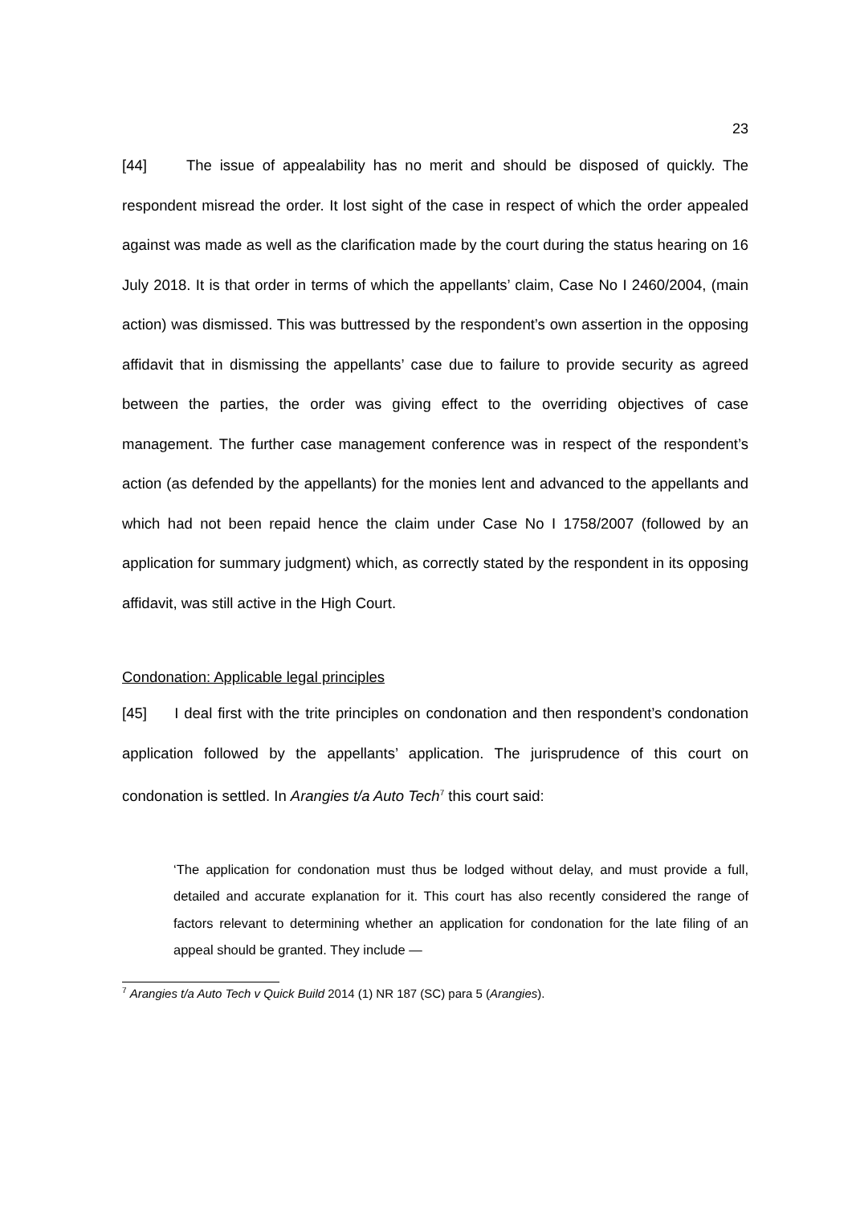23
[44] The issue of appealability has no merit and should be disposed of quickly. The respondent misread the order. It lost sight of the case in respect of which the order appealed against was made as well as the clarification made by the court during the status hearing on 16 July 2018. It is that order in terms of which the appellants’ claim, Case No I 2460/2004, (main action) was dismissed. This was buttressed by the respondent’s own assertion in the opposing affidavit that in dismissing the appellants’ case due to failure to provide security as agreed between the parties, the order was giving effect to the overriding objectives of case management. The further case management conference was in respect of the respondent’s action (as defended by the appellants) for the monies lent and advanced to the appellants and which had not been repaid hence the claim under Case No I 1758/2007 (followed by an application for summary judgment) which, as correctly stated by the respondent in its opposing affidavit, was still active in the High Court.
Condonation: Applicable legal principles
[45] I deal first with the trite principles on condonation and then respondent’s condonation application followed by the appellants’ application. The jurisprudence of this court on condonation is settled. In Arangies t/a Auto Tech<sup>7</sup> this court said:
‘The application for condonation must thus be lodged without delay, and must provide a full, detailed and accurate explanation for it. This court has also recently considered the range of factors relevant to determining whether an application for condonation for the late filing of an appeal should be granted. They include —
<sup>7</sup> Arangies t/a Auto Tech v Quick Build 2014 (1) NR 187 (SC) para 5 (Arangies).